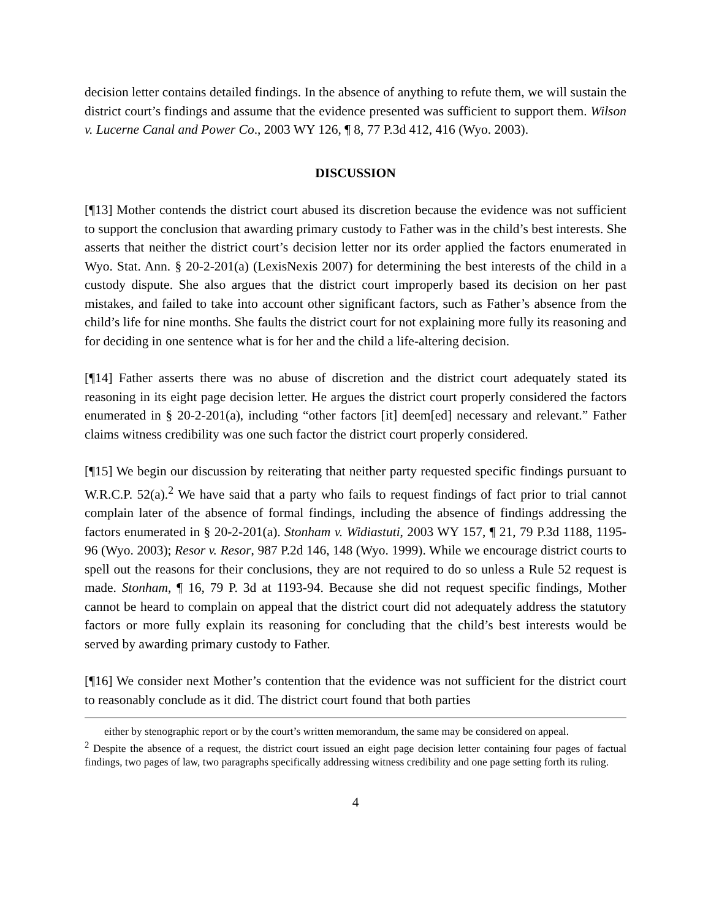decision letter contains detailed findings. In the absence of anything to refute them, we will sustain the district court’s findings and assume that the evidence presented was sufficient to support them. Wilson v. Lucerne Canal and Power Co., 2003 WY 126, ¶ 8, 77 P.3d 412, 416 (Wyo. 2003).
DISCUSSION
[¶13] Mother contends the district court abused its discretion because the evidence was not sufficient to support the conclusion that awarding primary custody to Father was in the child’s best interests. She asserts that neither the district court’s decision letter nor its order applied the factors enumerated in Wyo. Stat. Ann. § 20-2-201(a) (LexisNexis 2007) for determining the best interests of the child in a custody dispute. She also argues that the district court improperly based its decision on her past mistakes, and failed to take into account other significant factors, such as Father’s absence from the child’s life for nine months. She faults the district court for not explaining more fully its reasoning and for deciding in one sentence what is for her and the child a life-altering decision.
[¶14] Father asserts there was no abuse of discretion and the district court adequately stated its reasoning in its eight page decision letter. He argues the district court properly considered the factors enumerated in § 20-2-201(a), including “other factors [it] deem[ed] necessary and relevant.” Father claims witness credibility was one such factor the district court properly considered.
[¶15] We begin our discussion by reiterating that neither party requested specific findings pursuant to W.R.C.P. 52(a).<sup>2</sup> We have said that a party who fails to request findings of fact prior to trial cannot complain later of the absence of formal findings, including the absence of findings addressing the factors enumerated in § 20-2-201(a). Stonham v. Widiastuti, 2003 WY 157, ¶ 21, 79 P.3d 1188, 1195-96 (Wyo. 2003); Resor v. Resor, 987 P.2d 146, 148 (Wyo. 1999). While we encourage district courts to spell out the reasons for their conclusions, they are not required to do so unless a Rule 52 request is made. Stonham, ¶ 16, 79 P. 3d at 1193-94. Because she did not request specific findings, Mother cannot be heard to complain on appeal that the district court did not adequately address the statutory factors or more fully explain its reasoning for concluding that the child’s best interests would be served by awarding primary custody to Father.
[¶16] We consider next Mother’s contention that the evidence was not sufficient for the district court to reasonably conclude as it did. The district court found that both parties
either by stenographic report or by the court’s written memorandum, the same may be considered on appeal.
<sup>2</sup> Despite the absence of a request, the district court issued an eight page decision letter containing four pages of factual findings, two pages of law, two paragraphs specifically addressing witness credibility and one page setting forth its ruling.
4